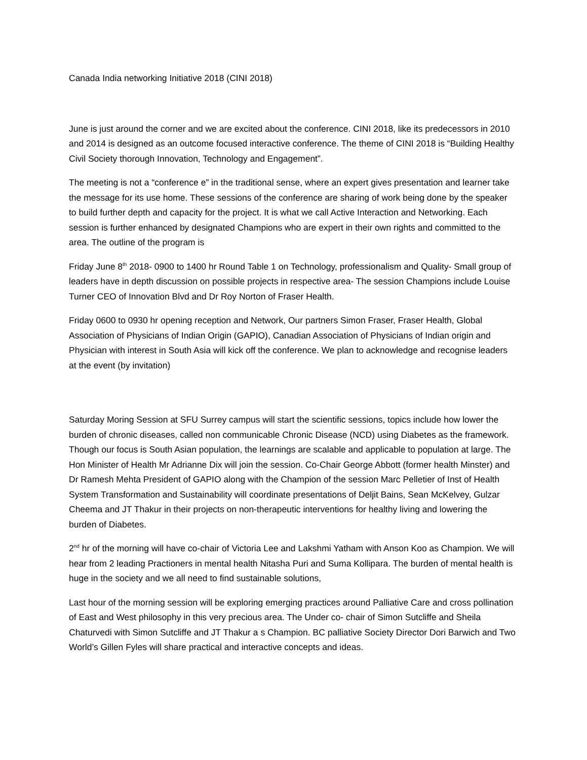Canada India networking Initiative 2018 (CINI 2018)
June is just around the corner and we are excited about the conference. CINI 2018, like its predecessors in 2010 and 2014 is designed as an outcome focused interactive conference. The theme of CINI 2018 is “Building Healthy Civil Society thorough Innovation, Technology and Engagement”.
The meeting is not a “conference e” in the traditional sense, where an expert gives presentation and learner take the message for its use home. These sessions of the conference are sharing of work being done by the speaker to build further depth and capacity for the project. It is what we call Active Interaction and Networking. Each session is further enhanced by designated Champions who are expert in their own rights and committed to the area. The outline of the program is
Friday June 8<sup>th</sup> 2018- 0900 to 1400 hr Round Table 1 on Technology, professionalism and Quality- Small group of leaders have in depth discussion on possible projects in respective area- The session Champions include Louise Turner CEO of Innovation Blvd and Dr Roy Norton of Fraser Health.
Friday 0600 to 0930 hr opening reception and Network, Our partners Simon Fraser, Fraser Health, Global Association of Physicians of Indian Origin (GAPIO), Canadian Association of Physicians of Indian origin and Physician with interest in South Asia will kick off the conference. We plan to acknowledge and recognise leaders at the event (by invitation)
Saturday Moring Session at SFU Surrey campus will start the scientific sessions, topics include how lower the burden of chronic diseases, called non communicable Chronic Disease (NCD) using Diabetes as the framework. Though our focus is South Asian population, the learnings are scalable and applicable to population at large. The Hon Minister of Health Mr Adrianne Dix will join the session. Co-Chair George Abbott (former health Minster) and Dr Ramesh Mehta President of GAPIO along with the Champion of the session Marc Pelletier of Inst of Health System Transformation and Sustainability will coordinate presentations of Deljit Bains, Sean McKelvey, Gulzar Cheema and JT Thakur in their projects on non-therapeutic interventions for healthy living and lowering the burden of Diabetes.
2<sup>nd</sup> hr of the morning will have co-chair of Victoria Lee and Lakshmi Yatham with Anson Koo as Champion. We will hear from 2 leading Practioners in mental health Nitasha Puri and Suma Kollipara. The burden of mental health is huge in the society and we all need to find sustainable solutions,
Last hour of the morning session will be exploring emerging practices around Palliative Care and cross pollination of East and West philosophy in this very precious area. The Under co- chair of Simon Sutcliffe and Sheila Chaturvedi with Simon Sutcliffe and JT Thakur a s Champion. BC palliative Society Director Dori Barwich and Two World’s Gillen Fyles will share practical and interactive concepts and ideas.